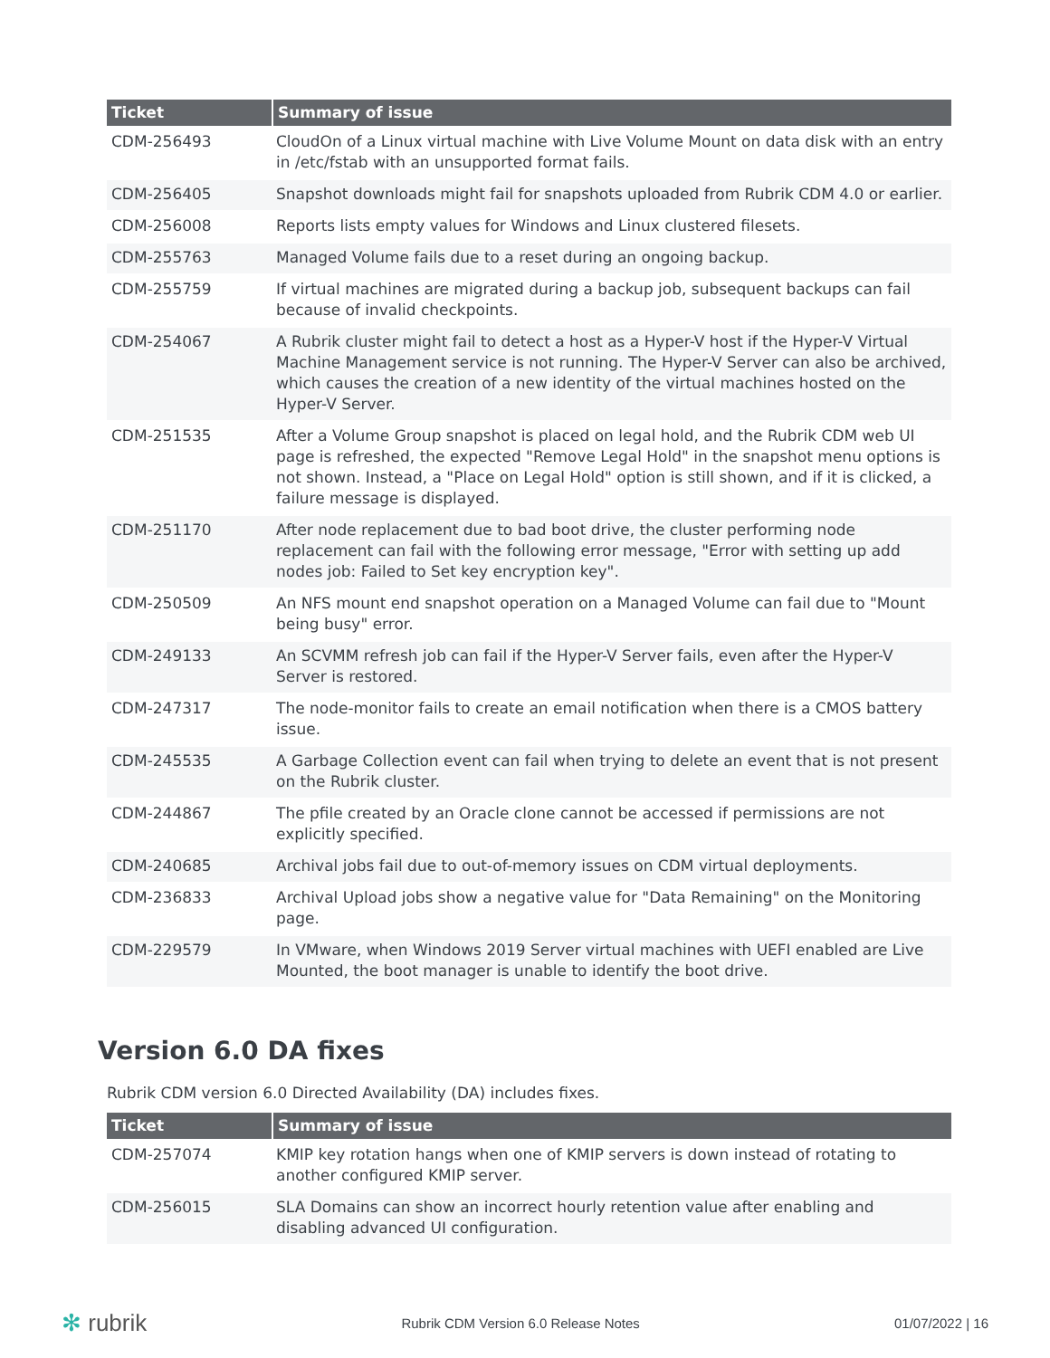| Ticket | Summary of issue |
| --- | --- |
| CDM-256493 | CloudOn of a Linux virtual machine with Live Volume Mount on data disk with an entry in /etc/fstab with an unsupported format fails. |
| CDM-256405 | Snapshot downloads might fail for snapshots uploaded from Rubrik CDM 4.0 or earlier. |
| CDM-256008 | Reports lists empty values for Windows and Linux clustered filesets. |
| CDM-255763 | Managed Volume fails due to a reset during an ongoing backup. |
| CDM-255759 | If virtual machines are migrated during a backup job, subsequent backups can fail because of invalid checkpoints. |
| CDM-254067 | A Rubrik cluster might fail to detect a host as a Hyper-V host if the Hyper-V Virtual Machine Management service is not running. The Hyper-V Server can also be archived, which causes the creation of a new identity of the virtual machines hosted on the Hyper-V Server. |
| CDM-251535 | After a Volume Group snapshot is placed on legal hold, and the Rubrik CDM web UI page is refreshed, the expected "Remove Legal Hold" in the snapshot menu options is not shown. Instead, a "Place on Legal Hold" option is still shown, and if it is clicked, a failure message is displayed. |
| CDM-251170 | After node replacement due to bad boot drive, the cluster performing node replacement can fail with the following error message, "Error with setting up add nodes job: Failed to Set key encryption key". |
| CDM-250509 | An NFS mount end snapshot operation on a Managed Volume can fail due to "Mount being busy" error. |
| CDM-249133 | An SCVMM refresh job can fail if the Hyper-V Server fails, even after the Hyper-V Server is restored. |
| CDM-247317 | The node-monitor fails to create an email notification when there is a CMOS battery issue. |
| CDM-245535 | A Garbage Collection event can fail when trying to delete an event that is not present on the Rubrik cluster. |
| CDM-244867 | The pfile created by an Oracle clone cannot be accessed if permissions are not explicitly specified. |
| CDM-240685 | Archival jobs fail due to out-of-memory issues on CDM virtual deployments. |
| CDM-236833 | Archival Upload jobs show a negative value for "Data Remaining" on the Monitoring page. |
| CDM-229579 | In VMware, when Windows 2019 Server virtual machines with UEFI enabled are Live Mounted, the boot manager is unable to identify the boot drive. |
Version 6.0 DA fixes
Rubrik CDM version 6.0 Directed Availability (DA) includes fixes.
| Ticket | Summary of issue |
| --- | --- |
| CDM-257074 | KMIP key rotation hangs when one of KMIP servers is down instead of rotating to another configured KMIP server. |
| CDM-256015 | SLA Domains can show an incorrect hourly retention value after enabling and disabling advanced UI configuration. |
✻ rubrik
Rubrik CDM Version 6.0 Release Notes
01/07/2022 | 16